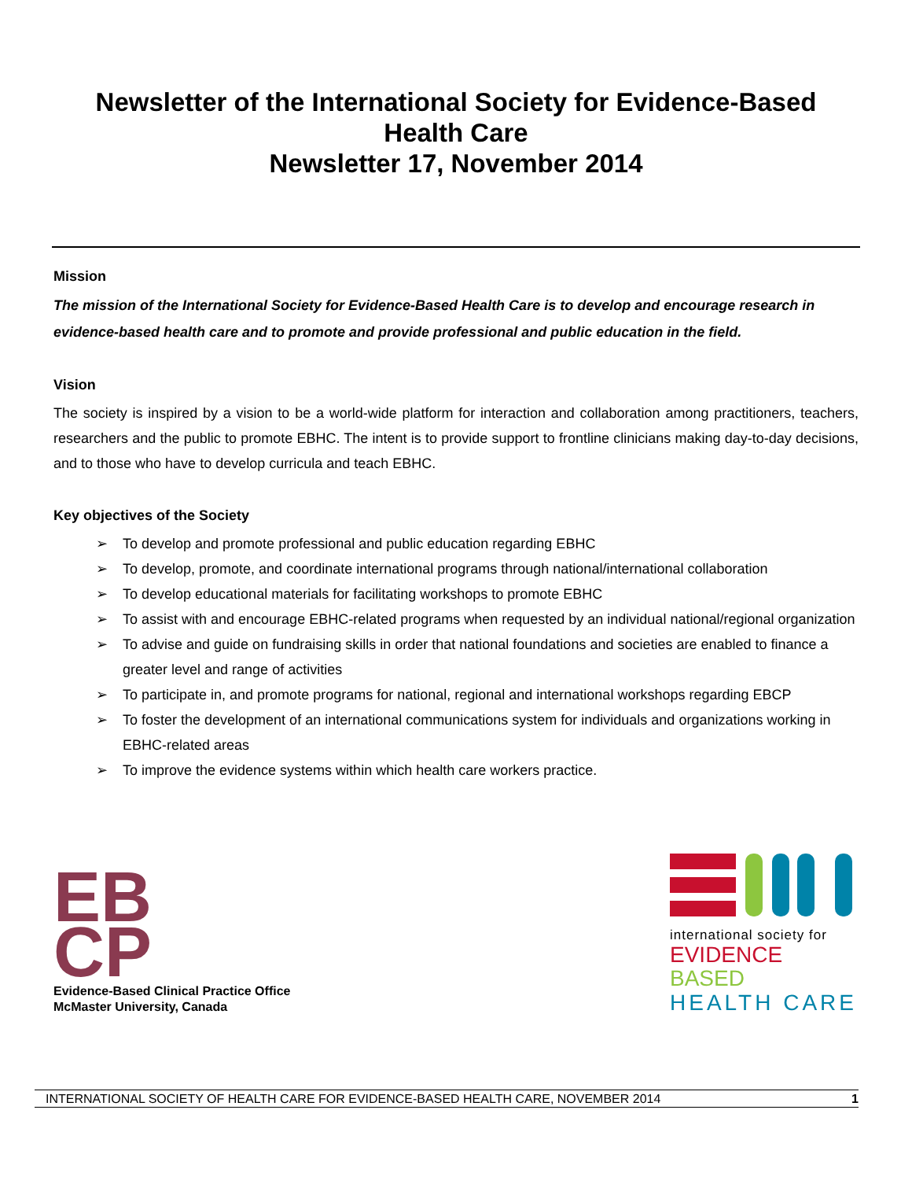Newsletter of the International Society for Evidence-Based
Health Care
Newsletter 17, November 2014
Mission
The mission of the International Society for Evidence-Based Health Care is to develop and encourage research in evidence-based health care and to promote and provide professional and public education in the field.
Vision
The society is inspired by a vision to be a world-wide platform for interaction and collaboration among practitioners, teachers, researchers and the public to promote EBHC. The intent is to provide support to frontline clinicians making day-to-day decisions, and to those who have to develop curricula and teach EBHC.
Key objectives of the Society
➢ To develop and promote professional and public education regarding EBHC
➢ To develop, promote, and coordinate international programs through national/international collaboration
➢ To develop educational materials for facilitating workshops to promote EBHC
➢ To assist with and encourage EBHC-related programs when requested by an individual national/regional organization
➢ To advise and guide on fundraising skills in order that national foundations and societies are enabled to finance a greater level and range of activities
➢ To participate in, and promote programs for national, regional and international workshops regarding EBCP
➢ To foster the development of an international communications system for individuals and organizations working in EBHC-related areas
➢ To improve the evidence systems within which health care workers practice.
EB
CP
Evidence-Based Clinical Practice Office
McMaster University, Canada
international society for
EVIDENCE BASED
HEALTH CARE
INTERNATIONAL SOCIETY OF HEALTH CARE FOR EVIDENCE-BASED HEALTH CARE, NOVEMBER 2014 1